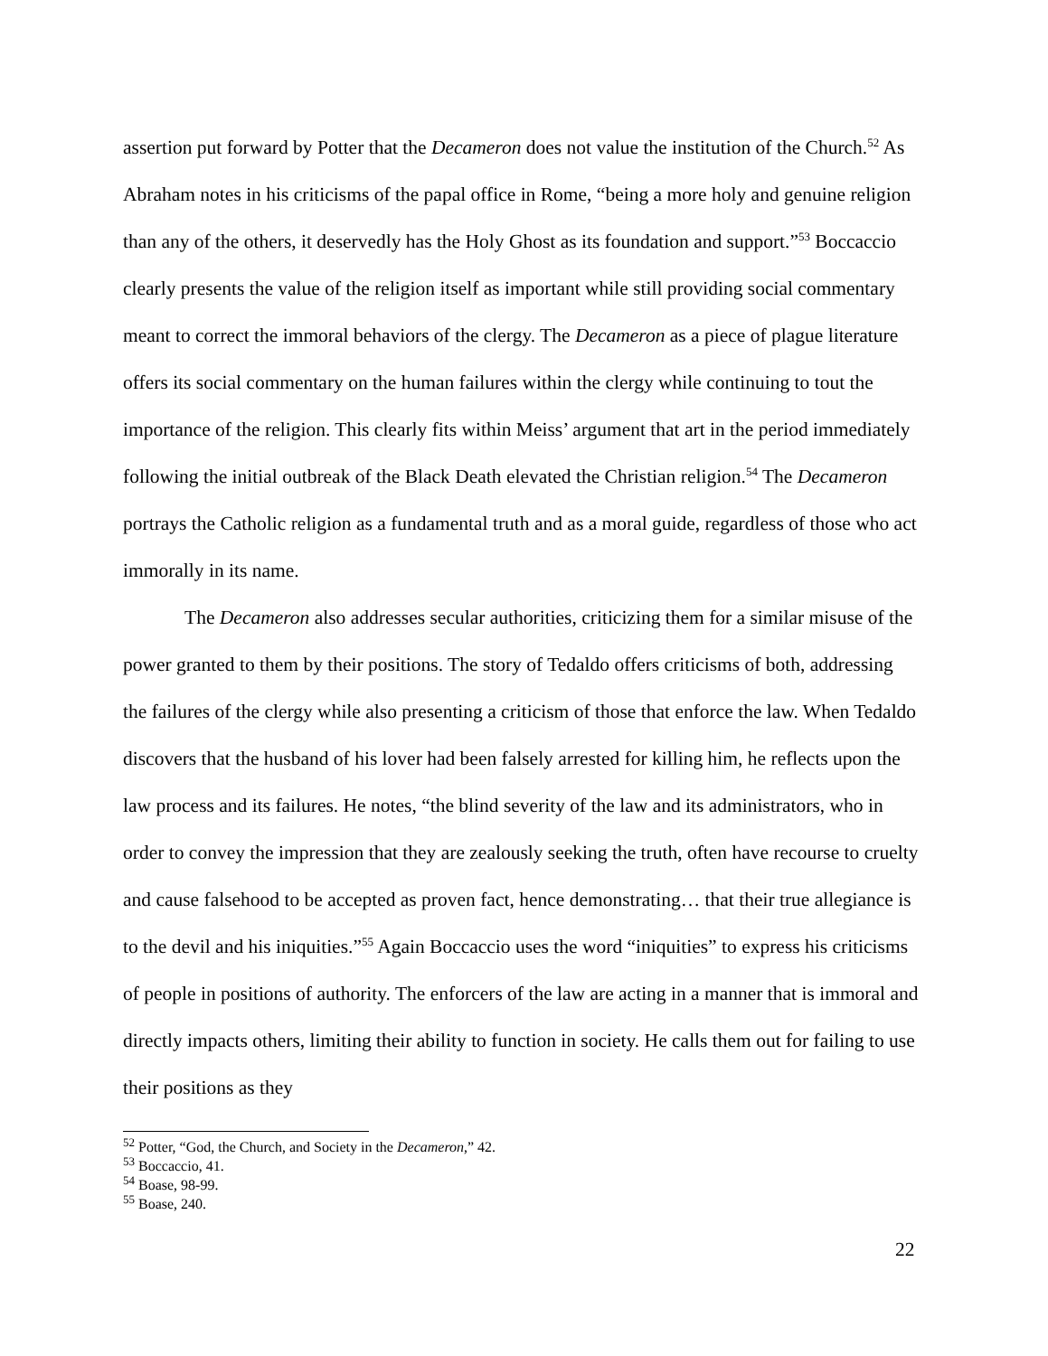assertion put forward by Potter that the Decameron does not value the institution of the Church.<sup>52</sup> As Abraham notes in his criticisms of the papal office in Rome, “being a more holy and genuine religion than any of the others, it deservedly has the Holy Ghost as its foundation and support.”<sup>53</sup> Boccaccio clearly presents the value of the religion itself as important while still providing social commentary meant to correct the immoral behaviors of the clergy. The Decameron as a piece of plague literature offers its social commentary on the human failures within the clergy while continuing to tout the importance of the religion. This clearly fits within Meiss’ argument that art in the period immediately following the initial outbreak of the Black Death elevated the Christian religion.<sup>54</sup> The Decameron portrays the Catholic religion as a fundamental truth and as a moral guide, regardless of those who act immorally in its name.
The Decameron also addresses secular authorities, criticizing them for a similar misuse of the power granted to them by their positions. The story of Tedaldo offers criticisms of both, addressing the failures of the clergy while also presenting a criticism of those that enforce the law. When Tedaldo discovers that the husband of his lover had been falsely arrested for killing him, he reflects upon the law process and its failures. He notes, “the blind severity of the law and its administrators, who in order to convey the impression that they are zealously seeking the truth, often have recourse to cruelty and cause falsehood to be accepted as proven fact, hence demonstrating… that their true allegiance is to the devil and his iniquities.”<sup>55</sup> Again Boccaccio uses the word “iniquities” to express his criticisms of people in positions of authority. The enforcers of the law are acting in a manner that is immoral and directly impacts others, limiting their ability to function in society. He calls them out for failing to use their positions as they
<sup>52</sup> Potter, “God, the Church, and Society in the Decameron,” 42.
<sup>53</sup> Boccaccio, 41.
<sup>54</sup> Boase, 98-99.
<sup>55</sup> Boase, 240.
22